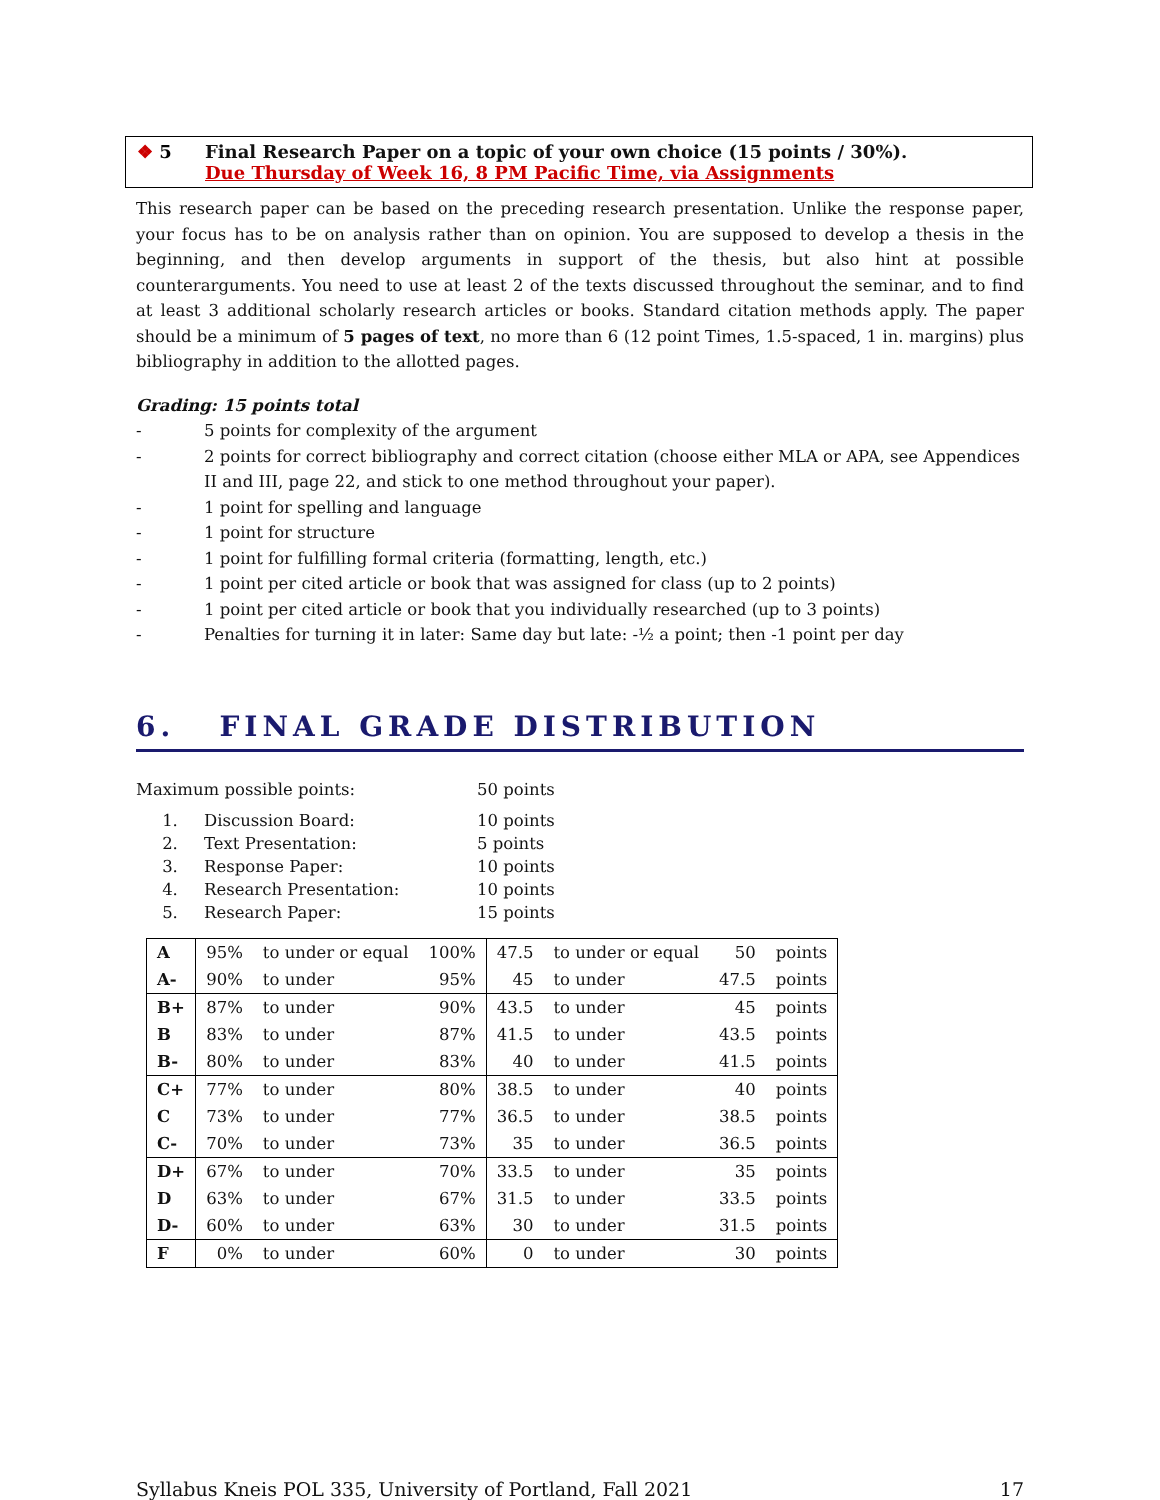❖ 5 Final Research Paper on a topic of your own choice (15 points / 30%).
Due Thursday of Week 16, 8 PM Pacific Time, via Assignments
This research paper can be based on the preceding research presentation. Unlike the response paper, your focus has to be on analysis rather than on opinion. You are supposed to develop a thesis in the beginning, and then develop arguments in support of the thesis, but also hint at possible counterarguments. You need to use at least 2 of the texts discussed throughout the seminar, and to find at least 3 additional scholarly research articles or books. Standard citation methods apply. The paper should be a minimum of 5 pages of text, no more than 6 (12 point Times, 1.5-spaced, 1 in. margins) plus bibliography in addition to the allotted pages.
Grading: 15 points total
- 5 points for complexity of the argument
- 2 points for correct bibliography and correct citation (choose either MLA or APA, see Appendices II and III, page 22, and stick to one method throughout your paper).
- 1 point for spelling and language
- 1 point for structure
- 1 point for fulfilling formal criteria (formatting, length, etc.)
- 1 point per cited article or book that was assigned for class (up to 2 points)
- 1 point per cited article or book that you individually researched (up to 3 points)
- Penalties for turning it in later: Same day but late: -½ a point; then -1 point per day
6. FINAL GRADE DISTRIBUTION
| Maximum possible points: | | 50 points |
| 1. | Discussion Board: | 10 points |
| 2. | Text Presentation: | 5 points |
| 3. | Response Paper: | 10 points |
| 4. | Research Presentation: | 10 points |
| 5. | Research Paper: | 15 points |
| A | 95% | to under or equal | 100% | 47.5 | to under or equal | 50 | points |
| A- | 90% | to under | 95% | 45 | to under | 47.5 | points |
| B+ | 87% | to under | 90% | 43.5 | to under | 45 | points |
| B | 83% | to under | 87% | 41.5 | to under | 43.5 | points |
| B- | 80% | to under | 83% | 40 | to under | 41.5 | points |
| C+ | 77% | to under | 80% | 38.5 | to under | 40 | points |
| C | 73% | to under | 77% | 36.5 | to under | 38.5 | points |
| C- | 70% | to under | 73% | 35 | to under | 36.5 | points |
| D+ | 67% | to under | 70% | 33.5 | to under | 35 | points |
| D | 63% | to under | 67% | 31.5 | to under | 33.5 | points |
| D- | 60% | to under | 63% | 30 | to under | 31.5 | points |
| F | 0% | to under | 60% | 0 | to under | 30 | points |
Syllabus Kneis POL 335, University of Portland, Fall 2021 17